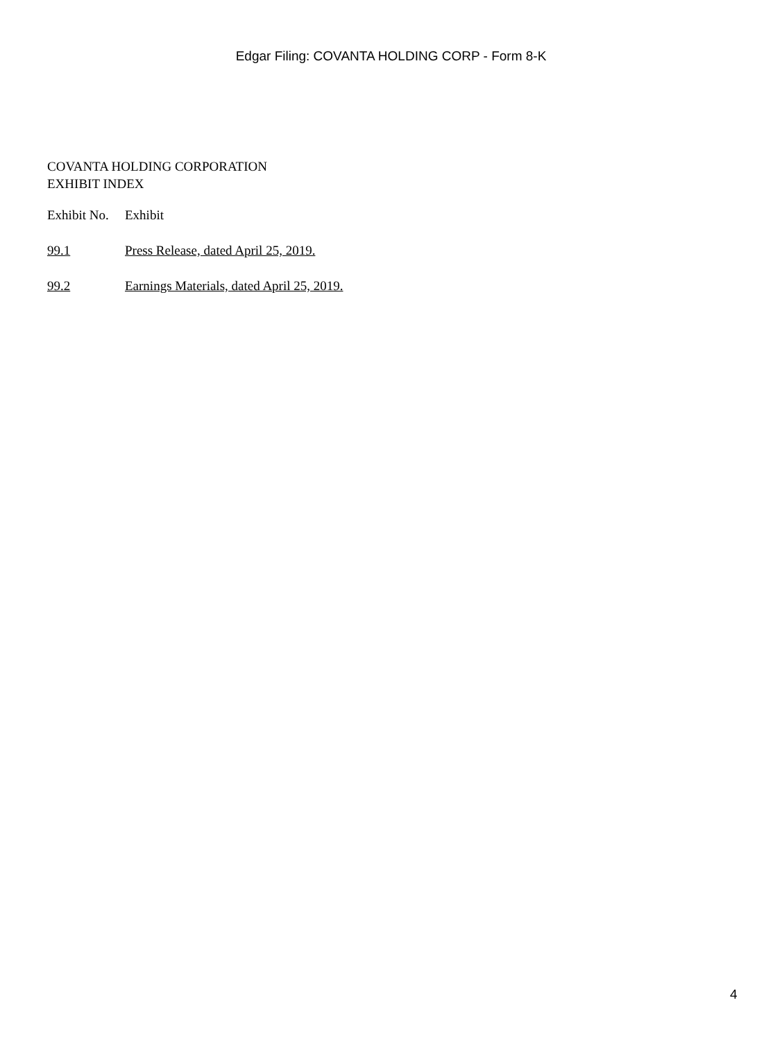Edgar Filing: COVANTA HOLDING CORP - Form 8-K
COVANTA HOLDING CORPORATION
EXHIBIT INDEX
| Exhibit No. | Exhibit |
| --- | --- |
| 99.1 | Press Release, dated April 25, 2019. |
| 99.2 | Earnings Materials, dated April 25, 2019. |
4